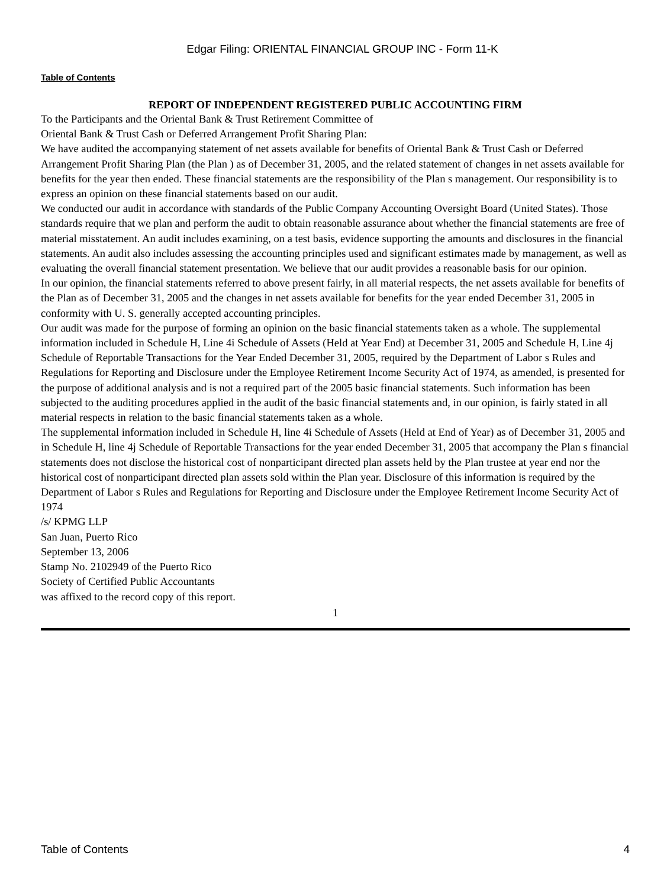Edgar Filing: ORIENTAL FINANCIAL GROUP INC - Form 11-K
Table of Contents
REPORT OF INDEPENDENT REGISTERED PUBLIC ACCOUNTING FIRM
To the Participants and the Oriental Bank & Trust Retirement Committee of
Oriental Bank & Trust Cash or Deferred Arrangement Profit Sharing Plan:
We have audited the accompanying statement of net assets available for benefits of Oriental Bank & Trust Cash or Deferred Arrangement Profit Sharing Plan (the Plan ) as of December 31, 2005, and the related statement of changes in net assets available for benefits for the year then ended. These financial statements are the responsibility of the Plan s management. Our responsibility is to express an opinion on these financial statements based on our audit.
We conducted our audit in accordance with standards of the Public Company Accounting Oversight Board (United States). Those standards require that we plan and perform the audit to obtain reasonable assurance about whether the financial statements are free of material misstatement. An audit includes examining, on a test basis, evidence supporting the amounts and disclosures in the financial statements. An audit also includes assessing the accounting principles used and significant estimates made by management, as well as evaluating the overall financial statement presentation. We believe that our audit provides a reasonable basis for our opinion.
In our opinion, the financial statements referred to above present fairly, in all material respects, the net assets available for benefits of the Plan as of December 31, 2005 and the changes in net assets available for benefits for the year ended December 31, 2005 in conformity with U. S. generally accepted accounting principles.
Our audit was made for the purpose of forming an opinion on the basic financial statements taken as a whole. The supplemental information included in Schedule H, Line 4i Schedule of Assets (Held at Year End) at December 31, 2005 and Schedule H, Line 4j Schedule of Reportable Transactions for the Year Ended December 31, 2005, required by the Department of Labor s Rules and Regulations for Reporting and Disclosure under the Employee Retirement Income Security Act of 1974, as amended, is presented for the purpose of additional analysis and is not a required part of the 2005 basic financial statements. Such information has been subjected to the auditing procedures applied in the audit of the basic financial statements and, in our opinion, is fairly stated in all material respects in relation to the basic financial statements taken as a whole.
The supplemental information included in Schedule H, line 4i Schedule of Assets (Held at End of Year) as of December 31, 2005 and in Schedule H, line 4j Schedule of Reportable Transactions for the year ended December 31, 2005 that accompany the Plan s financial statements does not disclose the historical cost of nonparticipant directed plan assets held by the Plan trustee at year end nor the historical cost of nonparticipant directed plan assets sold within the Plan year. Disclosure of this information is required by the Department of Labor s Rules and Regulations for Reporting and Disclosure under the Employee Retirement Income Security Act of 1974
/s/ KPMG LLP
San Juan, Puerto Rico
September 13, 2006
Stamp No. 2102949 of the Puerto Rico
Society of Certified Public Accountants
was affixed to the record copy of this report.
1
Table of Contents 4